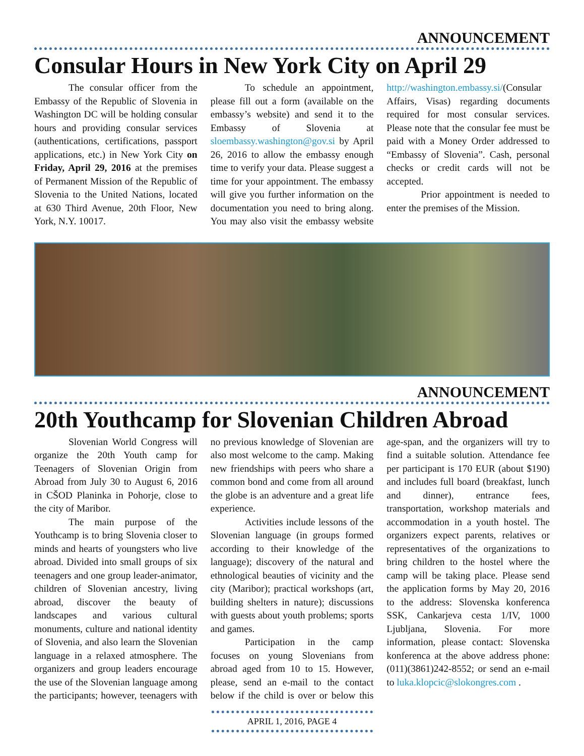ANNOUNCEMENT
Consular Hours in New York City on April 29
The consular officer from the Embassy of the Republic of Slovenia in Washington DC will be holding consular hours and providing consular services (authentications, certifications, passport applications, etc.) in New York City on Friday, April 29, 2016 at the premises of Permanent Mission of the Republic of Slovenia to the United Nations, located at 630 Third Avenue, 20th Floor, New York, N.Y. 10017.
To schedule an appointment, please fill out a form (available on the embassy’s website) and send it to the Embassy of Slovenia at sloembassy.washington@gov.si by April 26, 2016 to allow the embassy enough time to verify your data. Please suggest a time for your appointment. The embassy will give you further information on the documentation you need to bring along. You may also visit the embassy website http://washington.embassy.si/(Consular Affairs, Visas) regarding documents required for most consular services. Please note that the consular fee must be paid with a Money Order addressed to “Embassy of Slovenia”. Cash, personal checks or credit cards will not be accepted.
Prior appointment is needed to enter the premises of the Mission.
ANNOUNCEMENT
20th Youthcamp for Slovenian Children Abroad
Slovenian World Congress will organize the 20th Youth camp for Teenagers of Slovenian Origin from Abroad from July 30 to August 6, 2016 in CŠOD Planinka in Pohorje, close to the city of Maribor.
The main purpose of the Youthcamp is to bring Slovenia closer to minds and hearts of youngsters who live abroad. Divided into small groups of six teenagers and one group leader-animator, children of Slovenian ancestry, living abroad, discover the beauty of landscapes and various cultural monuments, culture and national identity of Slovenia, and also learn the Slovenian language in a relaxed atmosphere. The organizers and group leaders encourage the use of the Slovenian language among the participants; however, teenagers with no previous knowledge of Slovenian are also most welcome to the camp. Making new friendships with peers who share a common bond and come from all around the globe is an adventure and a great life experience.
Activities include lessons of the Slovenian language (in groups formed according to their knowledge of the language); discovery of the natural and ethnological beauties of vicinity and the city (Maribor); practical workshops (art, building shelters in nature); discussions with guests about youth problems; sports and games.
Participation in the camp focuses on young Slovenians from abroad aged from 10 to 15. However, please, send an e-mail to the contact below if the child is over or below this age-span, and the organizers will try to find a suitable solution. Attendance fee per participant is 170 EUR (about $190) and includes full board (breakfast, lunch and dinner), entrance fees, transportation, workshop materials and accommodation in a youth hostel. The organizers expect parents, relatives or representatives of the organizations to bring children to the hostel where the camp will be taking place. Please send the application forms by May 20, 2016 to the address: Slovenska konferenca SSK, Cankarjeva cesta 1/IV, 1000 Ljubljana, Slovenia. For more information, please contact: Slovenska konferenca at the above address phone: (011)(3861)242-8552; or send an e-mail to luka.klopcic@slokongres.com .
APRIL 1, 2016, PAGE 4